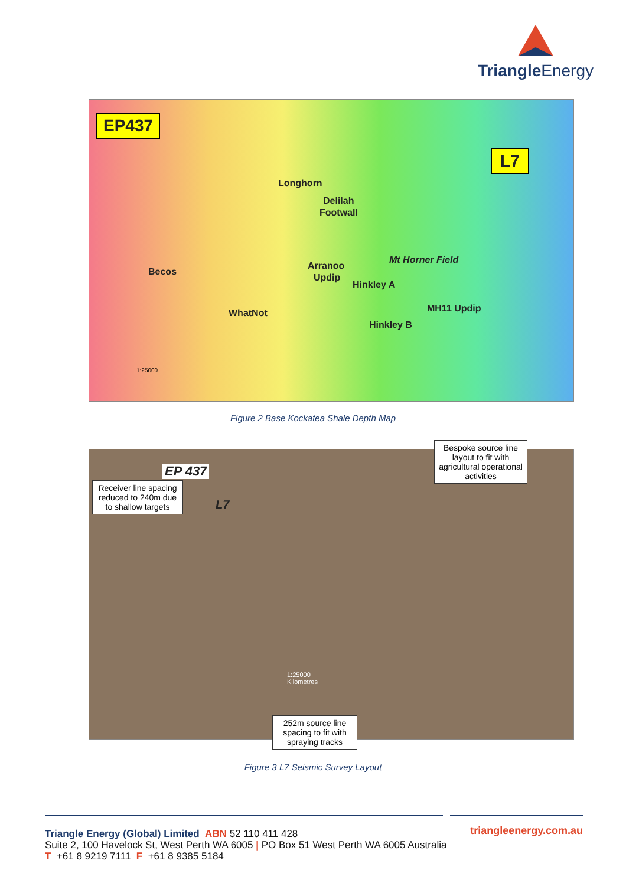Triangle Energy
EP437
L7
Longhorn
Delilah
Footwall
Mt Horner Field
Arranoo
Updip
Hinkley A
Becos
WhatNot MH11 Updip
Hinkley B
1:25000
Figure 2 Base Kockatea Shale Depth Map
EP 437
L7
Receiver line spacing reduced to 240m due to shallow targets
Bespoke source line layout to fit with agricultural operational activities
252m source line spacing to fit with spraying tracks
1:25000
Kilometres
Figure 3 L7 Seismic Survey Layout
triangleenergy.com.au
Triangle Energy (Global) Limited ABN 52 110 411 428
Suite 2, 100 Havelock St, West Perth WA 6005 | PO Box 51 West Perth WA 6005 Australia
T +61 8 9219 7111 F +61 8 9385 5184